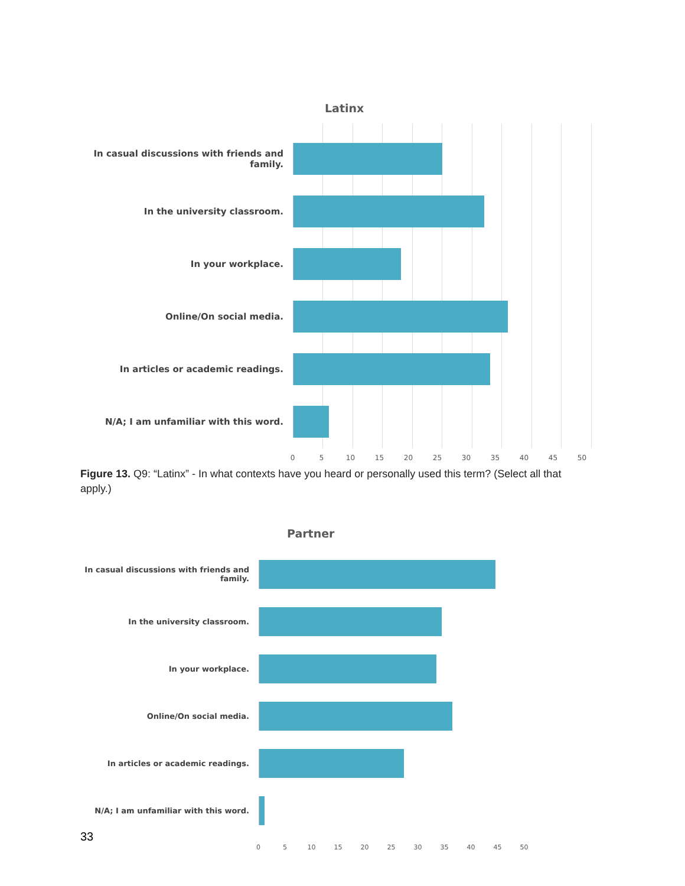Latinx
In casual discussions with friends and family.
In the university classroom.
In your workplace.
Online/On social media.
In articles or academic readings.
N/A; I am unfamiliar with this word.
0 5 10 15 20 25 30 35 40 45 50
Figure 13. Q9: “Latinx” - In what contexts have you heard or personally used this term? (Select all that apply.)
Partner
In casual discussions with friends and family.
In the university classroom.
In your workplace.
Online/On social media.
In articles or academic readings.
N/A; I am unfamiliar with this word.
0 5 10 15 20 25 30 35 40 45 50
33